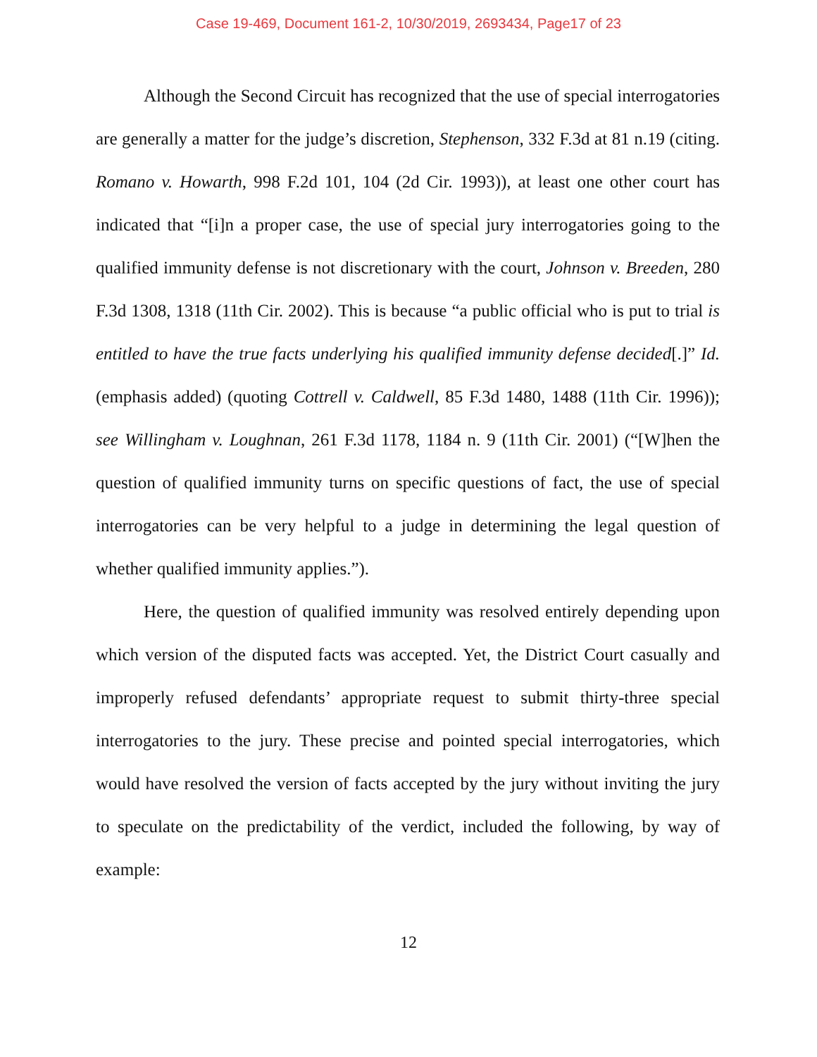Case 19-469, Document 161-2, 10/30/2019, 2693434, Page17 of 23
Although the Second Circuit has recognized that the use of special interrogatories are generally a matter for the judge’s discretion, Stephenson, 332 F.3d at 81 n.19 (citing. Romano v. Howarth, 998 F.2d 101, 104 (2d Cir. 1993)), at least one other court has indicated that “[i]n a proper case, the use of special jury interrogatories going to the qualified immunity defense is not discretionary with the court, Johnson v. Breeden, 280 F.3d 1308, 1318 (11th Cir. 2002). This is because “a public official who is put to trial is entitled to have the true facts underlying his qualified immunity defense decided[.]” Id. (emphasis added) (quoting Cottrell v. Caldwell, 85 F.3d 1480, 1488 (11th Cir. 1996)); see Willingham v. Loughnan, 261 F.3d 1178, 1184 n. 9 (11th Cir. 2001) (“[W]hen the question of qualified immunity turns on specific questions of fact, the use of special interrogatories can be very helpful to a judge in determining the legal question of whether qualified immunity applies.”).
Here, the question of qualified immunity was resolved entirely depending upon which version of the disputed facts was accepted. Yet, the District Court casually and improperly refused defendants’ appropriate request to submit thirty-three special interrogatories to the jury. These precise and pointed special interrogatories, which would have resolved the version of facts accepted by the jury without inviting the jury to speculate on the predictability of the verdict, included the following, by way of example:
12